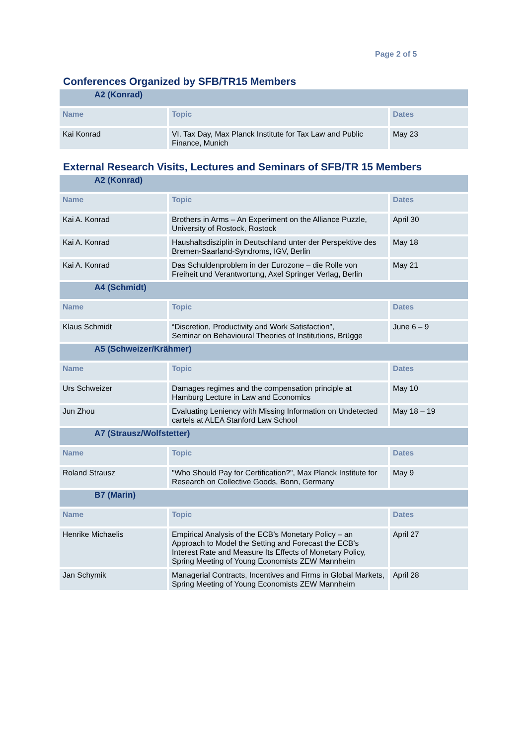Page 2 of 5
Conferences Organized by SFB/TR15 Members
| A2 (Konrad) | | |
| --- | --- | --- |
| Name | Topic | Dates |
| Kai Konrad | VI. Tax Day, Max Planck Institute for Tax Law and Public Finance, Munich | May 23 |
External Research Visits, Lectures and Seminars of SFB/TR 15 Members
| A2 (Konrad) | | |
| --- | --- | --- |
| Name | Topic | Dates |
| Kai A. Konrad | Brothers in Arms – An Experiment on the Alliance Puzzle, University of Rostock, Rostock | April 30 |
| Kai A. Konrad | Haushaltsdisziplin in Deutschland unter der Perspektive des Bremen-Saarland-Syndroms, IGV, Berlin | May 18 |
| Kai A. Konrad | Das Schuldenproblem in der Eurozone – die Rolle von Freiheit und Verantwortung, Axel Springer Verlag, Berlin | May 21 |
| A4 (Schmidt) | | |
| Name | Topic | Dates |
| Klaus Schmidt | “Discretion, Productivity and Work Satisfaction”, Seminar on Behavioural Theories of Institutions, Brügge | June 6 – 9 |
| A5 (Schweizer/Krähmer) | | |
| Name | Topic | Dates |
| Urs Schweizer | Damages regimes and the compensation principle at Hamburg Lecture in Law and Economics | May 10 |
| Jun Zhou | Evaluating Leniency with Missing Information on Undetected cartels at ALEA Stanford Law School | May 18 – 19 |
| A7 (Strausz/Wolfstetter) | | |
| Name | Topic | Dates |
| Roland Strausz | "Who Should Pay for Certification?", Max Planck Institute for Research on Collective Goods, Bonn, Germany | May 9 |
| B7 (Marin) | | |
| Name | Topic | Dates |
| Henrike Michaelis | Empirical Analysis of the ECB’s Monetary Policy – an Approach to Model the Setting and Forecast the ECB’s Interest Rate and Measure Its Effects of Monetary Policy, Spring Meeting of Young Economists ZEW Mannheim | April 27 |
| Jan Schymik | Managerial Contracts, Incentives and Firms in Global Markets, Spring Meeting of Young Economists ZEW Mannheim | April 28 |